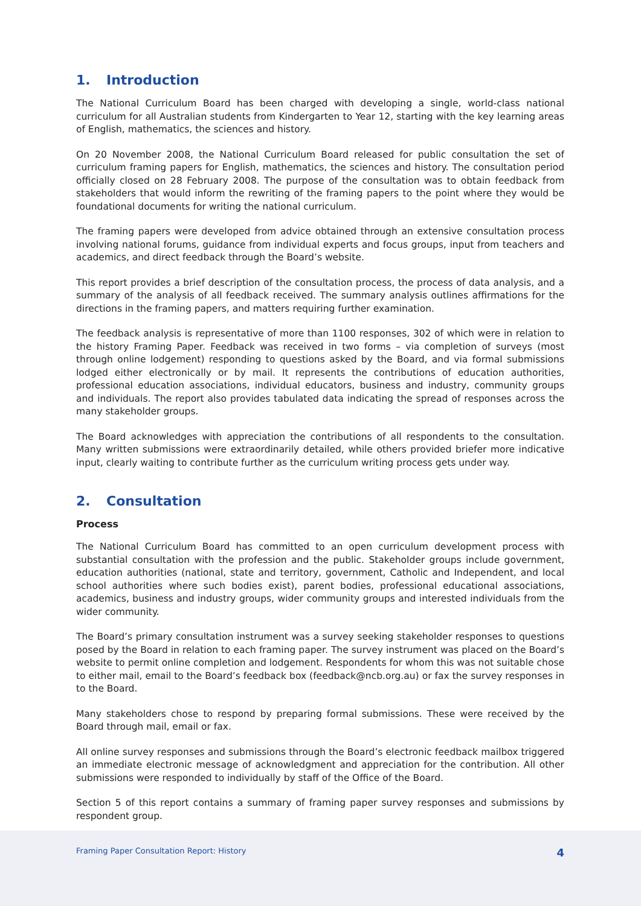1. Introduction
The National Curriculum Board has been charged with developing a single, world-class national curriculum for all Australian students from Kindergarten to Year 12, starting with the key learning areas of English, mathematics, the sciences and history.
On 20 November 2008, the National Curriculum Board released for public consultation the set of curriculum framing papers for English, mathematics, the sciences and history. The consultation period officially closed on 28 February 2008. The purpose of the consultation was to obtain feedback from stakeholders that would inform the rewriting of the framing papers to the point where they would be foundational documents for writing the national curriculum.
The framing papers were developed from advice obtained through an extensive consultation process involving national forums, guidance from individual experts and focus groups, input from teachers and academics, and direct feedback through the Board’s website.
This report provides a brief description of the consultation process, the process of data analysis, and a summary of the analysis of all feedback received. The summary analysis outlines affirmations for the directions in the framing papers, and matters requiring further examination.
The feedback analysis is representative of more than 1100 responses, 302 of which were in relation to the history Framing Paper. Feedback was received in two forms – via completion of surveys (most through online lodgement) responding to questions asked by the Board, and via formal submissions lodged either electronically or by mail. It represents the contributions of education authorities, professional education associations, individual educators, business and industry, community groups and individuals. The report also provides tabulated data indicating the spread of responses across the many stakeholder groups.
The Board acknowledges with appreciation the contributions of all respondents to the consultation. Many written submissions were extraordinarily detailed, while others provided briefer more indicative input, clearly waiting to contribute further as the curriculum writing process gets under way.
2. Consultation
Process
The National Curriculum Board has committed to an open curriculum development process with substantial consultation with the profession and the public. Stakeholder groups include government, education authorities (national, state and territory, government, Catholic and Independent, and local school authorities where such bodies exist), parent bodies, professional educational associations, academics, business and industry groups, wider community groups and interested individuals from the wider community.
The Board’s primary consultation instrument was a survey seeking stakeholder responses to questions posed by the Board in relation to each framing paper. The survey instrument was placed on the Board’s website to permit online completion and lodgement. Respondents for whom this was not suitable chose to either mail, email to the Board’s feedback box (feedback@ncb.org.au) or fax the survey responses in to the Board.
Many stakeholders chose to respond by preparing formal submissions. These were received by the Board through mail, email or fax.
All online survey responses and submissions through the Board’s electronic feedback mailbox triggered an immediate electronic message of acknowledgment and appreciation for the contribution. All other submissions were responded to individually by staff of the Office of the Board.
Section 5 of this report contains a summary of framing paper survey responses and submissions by respondent group.
Framing Paper Consultation Report: History 4